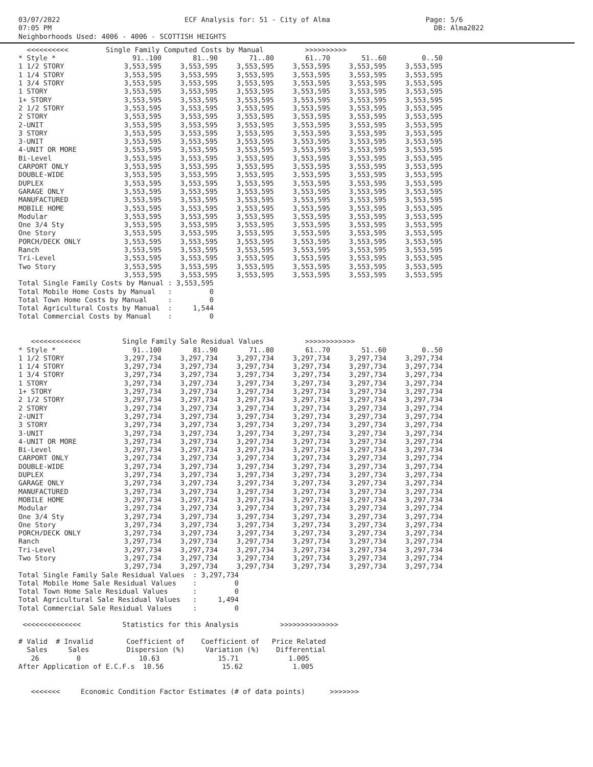03/07/2022                              ECF Analysis for: 51 - City of Alma                       Page: 5/6
07:05 PM                                                                                            DB: Alma2022
Neighborhoods Used: 4006 - 4006 - SCOTTISH HEIGHTS
  <<<<<<<<<<         Single Family Computed Costs by Manual          >>>>>>>>>>
| * Style * | 91..100 | 81..90 | 71..80 | 61..70 | 51..60 | 0..50 |
| --- | --- | --- | --- | --- | --- | --- |
| 1 1/2 STORY | 3,553,595 | 3,553,595 | 3,553,595 | 3,553,595 | 3,553,595 | 3,553,595 |
| 1 1/4 STORY | 3,553,595 | 3,553,595 | 3,553,595 | 3,553,595 | 3,553,595 | 3,553,595 |
| 1 3/4 STORY | 3,553,595 | 3,553,595 | 3,553,595 | 3,553,595 | 3,553,595 | 3,553,595 |
| 1 STORY | 3,553,595 | 3,553,595 | 3,553,595 | 3,553,595 | 3,553,595 | 3,553,595 |
| 1+ STORY | 3,553,595 | 3,553,595 | 3,553,595 | 3,553,595 | 3,553,595 | 3,553,595 |
| 2 1/2 STORY | 3,553,595 | 3,553,595 | 3,553,595 | 3,553,595 | 3,553,595 | 3,553,595 |
| 2 STORY | 3,553,595 | 3,553,595 | 3,553,595 | 3,553,595 | 3,553,595 | 3,553,595 |
| 2-UNIT | 3,553,595 | 3,553,595 | 3,553,595 | 3,553,595 | 3,553,595 | 3,553,595 |
| 3 STORY | 3,553,595 | 3,553,595 | 3,553,595 | 3,553,595 | 3,553,595 | 3,553,595 |
| 3-UNIT | 3,553,595 | 3,553,595 | 3,553,595 | 3,553,595 | 3,553,595 | 3,553,595 |
| 4-UNIT OR MORE | 3,553,595 | 3,553,595 | 3,553,595 | 3,553,595 | 3,553,595 | 3,553,595 |
| Bi-Level | 3,553,595 | 3,553,595 | 3,553,595 | 3,553,595 | 3,553,595 | 3,553,595 |
| CARPORT ONLY | 3,553,595 | 3,553,595 | 3,553,595 | 3,553,595 | 3,553,595 | 3,553,595 |
| DOUBLE-WIDE | 3,553,595 | 3,553,595 | 3,553,595 | 3,553,595 | 3,553,595 | 3,553,595 |
| DUPLEX | 3,553,595 | 3,553,595 | 3,553,595 | 3,553,595 | 3,553,595 | 3,553,595 |
| GARAGE ONLY | 3,553,595 | 3,553,595 | 3,553,595 | 3,553,595 | 3,553,595 | 3,553,595 |
| MANUFACTURED | 3,553,595 | 3,553,595 | 3,553,595 | 3,553,595 | 3,553,595 | 3,553,595 |
| MOBILE HOME | 3,553,595 | 3,553,595 | 3,553,595 | 3,553,595 | 3,553,595 | 3,553,595 |
| Modular | 3,553,595 | 3,553,595 | 3,553,595 | 3,553,595 | 3,553,595 | 3,553,595 |
| One 3/4 Sty | 3,553,595 | 3,553,595 | 3,553,595 | 3,553,595 | 3,553,595 | 3,553,595 |
| One Story | 3,553,595 | 3,553,595 | 3,553,595 | 3,553,595 | 3,553,595 | 3,553,595 |
| PORCH/DECK ONLY | 3,553,595 | 3,553,595 | 3,553,595 | 3,553,595 | 3,553,595 | 3,553,595 |
| Ranch | 3,553,595 | 3,553,595 | 3,553,595 | 3,553,595 | 3,553,595 | 3,553,595 |
| Tri-Level | 3,553,595 | 3,553,595 | 3,553,595 | 3,553,595 | 3,553,595 | 3,553,595 |
| Two Story | 3,553,595 | 3,553,595 | 3,553,595 | 3,553,595 | 3,553,595 | 3,553,595 |
| | 3,553,595 | 3,553,595 | 3,553,595 | 3,553,595 | 3,553,595 | 3,553,595 |
Total Single Family Costs by Manual : 3,553,595
Total Mobile Home Costs by Manual   :         0
Total Town Home Costs by Manual     :         0
Total Agricultural Costs by Manual  :     1,544
Total Commercial Costs by Manual    :         0


   <<<<<<<<<<<<          Single Family Sale Residual Values          >>>>>>>>>>>>
| * Style * | 91..100 | 81..90 | 71..80 | 61..70 | 51..60 | 0..50 |
| --- | --- | --- | --- | --- | --- | --- |
| 1 1/2 STORY | 3,297,734 | 3,297,734 | 3,297,734 | 3,297,734 | 3,297,734 | 3,297,734 |
| 1 1/4 STORY | 3,297,734 | 3,297,734 | 3,297,734 | 3,297,734 | 3,297,734 | 3,297,734 |
| 1 3/4 STORY | 3,297,734 | 3,297,734 | 3,297,734 | 3,297,734 | 3,297,734 | 3,297,734 |
| 1 STORY | 3,297,734 | 3,297,734 | 3,297,734 | 3,297,734 | 3,297,734 | 3,297,734 |
| 1+ STORY | 3,297,734 | 3,297,734 | 3,297,734 | 3,297,734 | 3,297,734 | 3,297,734 |
| 2 1/2 STORY | 3,297,734 | 3,297,734 | 3,297,734 | 3,297,734 | 3,297,734 | 3,297,734 |
| 2 STORY | 3,297,734 | 3,297,734 | 3,297,734 | 3,297,734 | 3,297,734 | 3,297,734 |
| 2-UNIT | 3,297,734 | 3,297,734 | 3,297,734 | 3,297,734 | 3,297,734 | 3,297,734 |
| 3 STORY | 3,297,734 | 3,297,734 | 3,297,734 | 3,297,734 | 3,297,734 | 3,297,734 |
| 3-UNIT | 3,297,734 | 3,297,734 | 3,297,734 | 3,297,734 | 3,297,734 | 3,297,734 |
| 4-UNIT OR MORE | 3,297,734 | 3,297,734 | 3,297,734 | 3,297,734 | 3,297,734 | 3,297,734 |
| Bi-Level | 3,297,734 | 3,297,734 | 3,297,734 | 3,297,734 | 3,297,734 | 3,297,734 |
| CARPORT ONLY | 3,297,734 | 3,297,734 | 3,297,734 | 3,297,734 | 3,297,734 | 3,297,734 |
| DOUBLE-WIDE | 3,297,734 | 3,297,734 | 3,297,734 | 3,297,734 | 3,297,734 | 3,297,734 |
| DUPLEX | 3,297,734 | 3,297,734 | 3,297,734 | 3,297,734 | 3,297,734 | 3,297,734 |
| GARAGE ONLY | 3,297,734 | 3,297,734 | 3,297,734 | 3,297,734 | 3,297,734 | 3,297,734 |
| MANUFACTURED | 3,297,734 | 3,297,734 | 3,297,734 | 3,297,734 | 3,297,734 | 3,297,734 |
| MOBILE HOME | 3,297,734 | 3,297,734 | 3,297,734 | 3,297,734 | 3,297,734 | 3,297,734 |
| Modular | 3,297,734 | 3,297,734 | 3,297,734 | 3,297,734 | 3,297,734 | 3,297,734 |
| One 3/4 Sty | 3,297,734 | 3,297,734 | 3,297,734 | 3,297,734 | 3,297,734 | 3,297,734 |
| One Story | 3,297,734 | 3,297,734 | 3,297,734 | 3,297,734 | 3,297,734 | 3,297,734 |
| PORCH/DECK ONLY | 3,297,734 | 3,297,734 | 3,297,734 | 3,297,734 | 3,297,734 | 3,297,734 |
| Ranch | 3,297,734 | 3,297,734 | 3,297,734 | 3,297,734 | 3,297,734 | 3,297,734 |
| Tri-Level | 3,297,734 | 3,297,734 | 3,297,734 | 3,297,734 | 3,297,734 | 3,297,734 |
| Two Story | 3,297,734 | 3,297,734 | 3,297,734 | 3,297,734 | 3,297,734 | 3,297,734 |
| | 3,297,734 | 3,297,734 | 3,297,734 | 3,297,734 | 3,297,734 | 3,297,734 |
Total Single Family Sale Residual Values  : 3,297,734
Total Mobile Home Sale Residual Values    :         0
Total Town Home Sale Residual Values      :         0
Total Agricultural Sale Residual Values   :     1,494
Total Commercial Sale Residual Values     :         0

 <<<<<<<<<<<<<<          Statistics for this Analysis          >>>>>>>>>>>>>>

# Valid  # Invalid        Coefficient of    Coefficient of   Price Related
  Sales     Sales         Dispersion (%)     Variation (%)    Differential
   26         0              10.63              15.71            1.005
After Application of E.C.F.s  10.56              15.62            1.005


   <<<<<<<     Economic Condition Factor Estimates (# of data points)      >>>>>>>